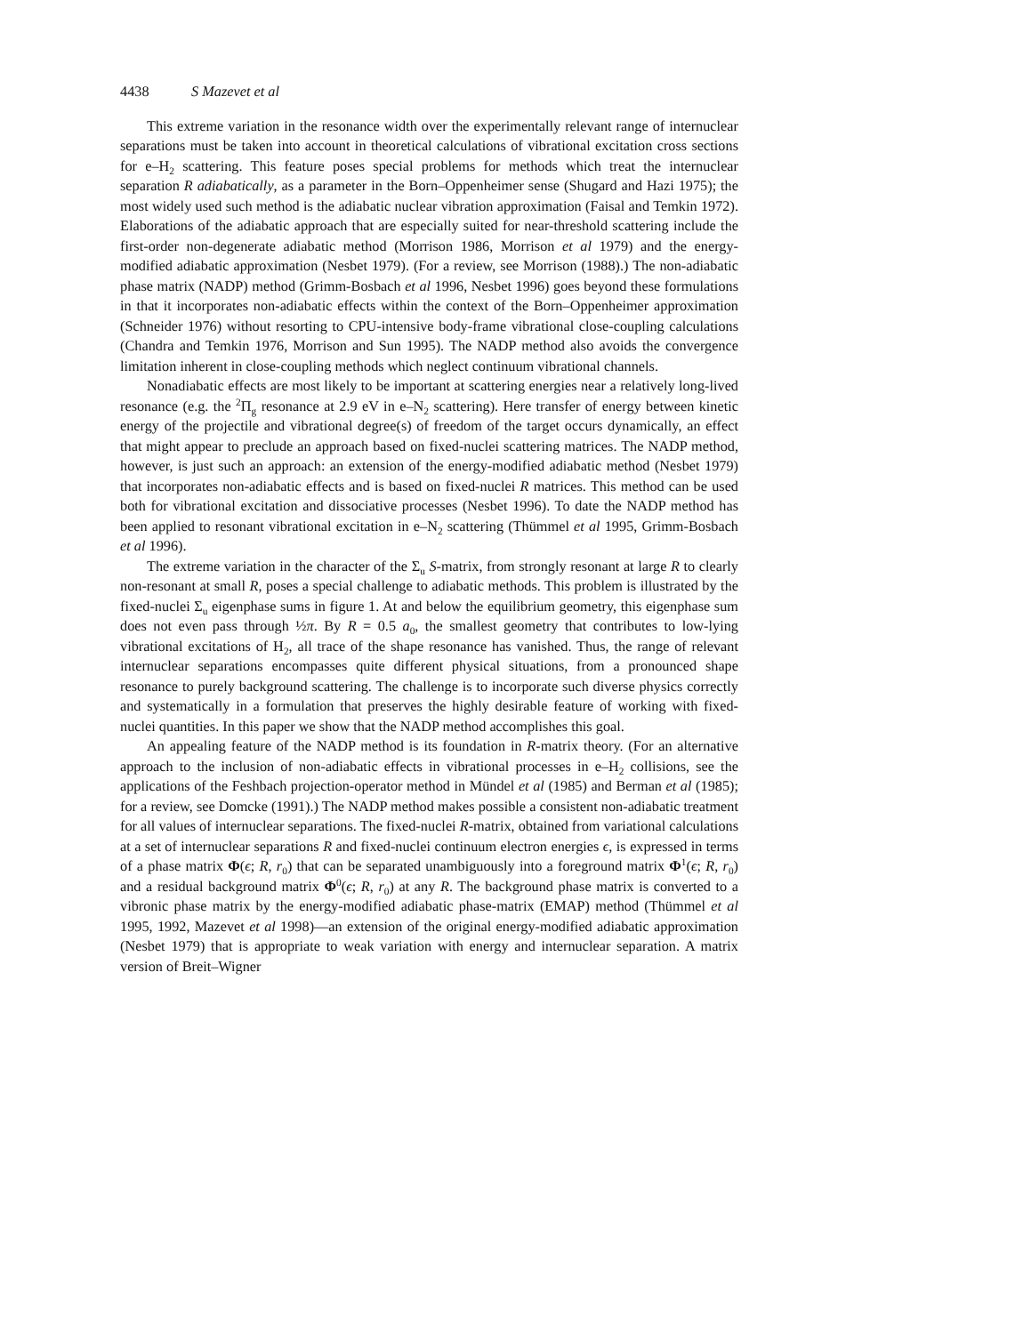4438 S Mazevet et al
This extreme variation in the resonance width over the experimentally relevant range of internuclear separations must be taken into account in theoretical calculations of vibrational excitation cross sections for e–H<sub>2</sub> scattering. This feature poses special problems for methods which treat the internuclear separation R adiabatically, as a parameter in the Born–Oppenheimer sense (Shugard and Hazi 1975); the most widely used such method is the adiabatic nuclear vibration approximation (Faisal and Temkin 1972). Elaborations of the adiabatic approach that are especially suited for near-threshold scattering include the first-order non-degenerate adiabatic method (Morrison 1986, Morrison et al 1979) and the energy-modified adiabatic approximation (Nesbet 1979). (For a review, see Morrison (1988).) The non-adiabatic phase matrix (NADP) method (Grimm-Bosbach et al 1996, Nesbet 1996) goes beyond these formulations in that it incorporates non-adiabatic effects within the context of the Born–Oppenheimer approximation (Schneider 1976) without resorting to CPU-intensive body-frame vibrational close-coupling calculations (Chandra and Temkin 1976, Morrison and Sun 1995). The NADP method also avoids the convergence limitation inherent in close-coupling methods which neglect continuum vibrational channels.
Nonadiabatic effects are most likely to be important at scattering energies near a relatively long-lived resonance (e.g. the <sup>2</sup>Π<sub>g</sub> resonance at 2.9 eV in e–N<sub>2</sub> scattering). Here transfer of energy between kinetic energy of the projectile and vibrational degree(s) of freedom of the target occurs dynamically, an effect that might appear to preclude an approach based on fixed-nuclei scattering matrices. The NADP method, however, is just such an approach: an extension of the energy-modified adiabatic method (Nesbet 1979) that incorporates non-adiabatic effects and is based on fixed-nuclei R matrices. This method can be used both for vibrational excitation and dissociative processes (Nesbet 1996). To date the NADP method has been applied to resonant vibrational excitation in e–N<sub>2</sub> scattering (Thümmel et al 1995, Grimm-Bosbach et al 1996).
The extreme variation in the character of the Σ<sub>u</sub> S-matrix, from strongly resonant at large R to clearly non-resonant at small R, poses a special challenge to adiabatic methods. This problem is illustrated by the fixed-nuclei Σ<sub>u</sub> eigenphase sums in figure 1. At and below the equilibrium geometry, this eigenphase sum does not even pass through ½π. By R = 0.5 a<sub>0</sub>, the smallest geometry that contributes to low-lying vibrational excitations of H<sub>2</sub>, all trace of the shape resonance has vanished. Thus, the range of relevant internuclear separations encompasses quite different physical situations, from a pronounced shape resonance to purely background scattering. The challenge is to incorporate such diverse physics correctly and systematically in a formulation that preserves the highly desirable feature of working with fixed-nuclei quantities. In this paper we show that the NADP method accomplishes this goal.
An appealing feature of the NADP method is its foundation in R-matrix theory. (For an alternative approach to the inclusion of non-adiabatic effects in vibrational processes in e–H<sub>2</sub> collisions, see the applications of the Feshbach projection-operator method in Mündel et al (1985) and Berman et al (1985); for a review, see Domcke (1991).) The NADP method makes possible a consistent non-adiabatic treatment for all values of internuclear separations. The fixed-nuclei R-matrix, obtained from variational calculations at a set of internuclear separations R and fixed-nuclei continuum electron energies ϵ, is expressed in terms of a phase matrix Φ(ϵ; R, r<sub>0</sub>) that can be separated unambiguously into a foreground matrix Φ<sup>1</sup>(ϵ; R, r<sub>0</sub>) and a residual background matrix Φ<sup>0</sup>(ϵ; R, r<sub>0</sub>) at any R. The background phase matrix is converted to a vibronic phase matrix by the energy-modified adiabatic phase-matrix (EMAP) method (Thümmel et al 1995, 1992, Mazevet et al 1998)—an extension of the original energy-modified adiabatic approximation (Nesbet 1979) that is appropriate to weak variation with energy and internuclear separation. A matrix version of Breit–Wigner